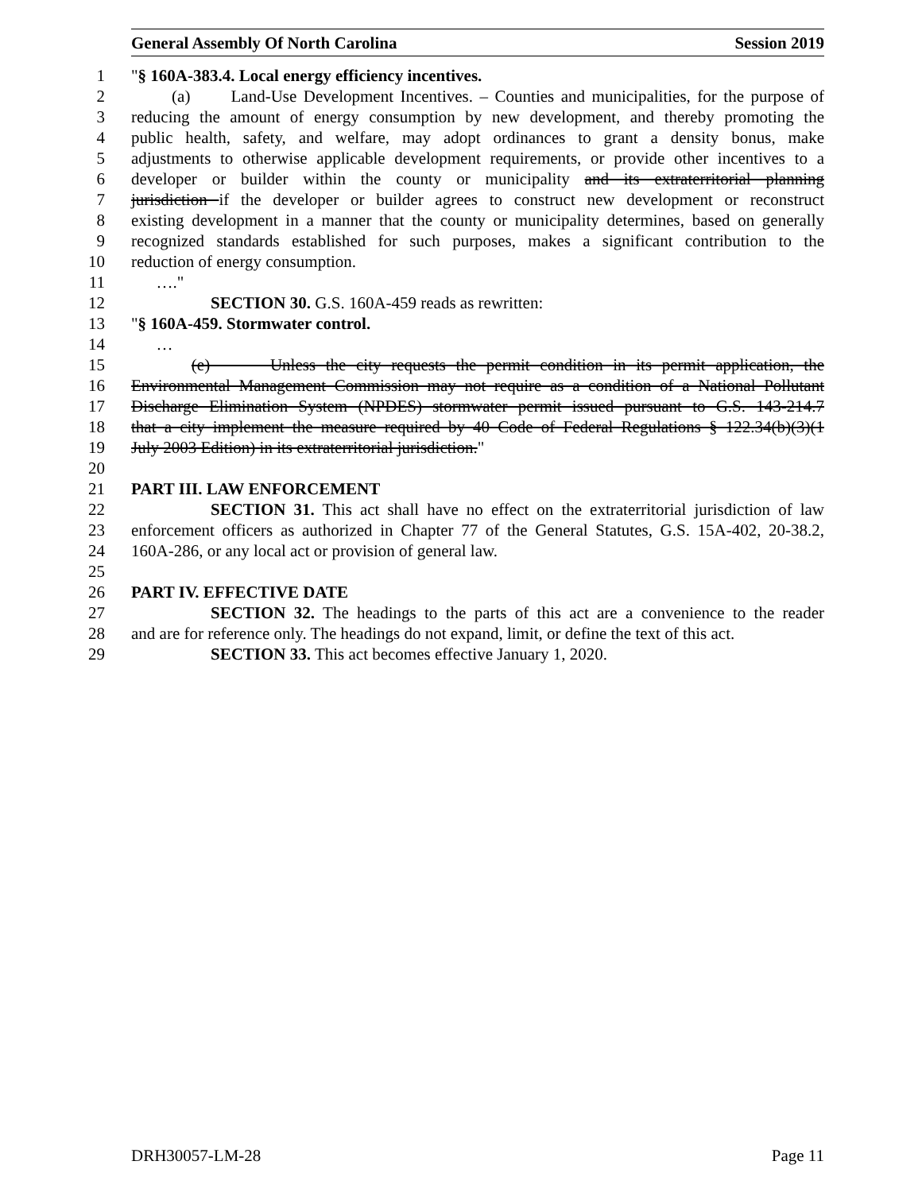General Assembly Of North Carolina Session 2019
1 "§ 160A-383.4. Local energy efficiency incentives.
2 (a) Land-Use Development Incentives. – Counties and municipalities, for the purpose of
3 reducing the amount of energy consumption by new development, and thereby promoting the
4 public health, safety, and welfare, may adopt ordinances to grant a density bonus, make
5 adjustments to otherwise applicable development requirements, or provide other incentives to a
6 developer or builder within the county or municipality and its extraterritorial planning
7 jurisdiction if the developer or builder agrees to construct new development or reconstruct
8 existing development in a manner that the county or municipality determines, based on generally
9 recognized standards established for such purposes, makes a significant contribution to the
10 reduction of energy consumption.
11 …."
12 SECTION 30. G.S. 160A-459 reads as rewritten:
13 "§ 160A-459. Stormwater control.
14 …
15 (e) Unless the city requests the permit condition in its permit application, the
16 Environmental Management Commission may not require as a condition of a National Pollutant
17 Discharge Elimination System (NPDES) stormwater permit issued pursuant to G.S. 143-214.7
18 that a city implement the measure required by 40 Code of Federal Regulations § 122.34(b)(3)(1
19 July 2003 Edition) in its extraterritorial jurisdiction."
20
21 PART III. LAW ENFORCEMENT
22 SECTION 31. This act shall have no effect on the extraterritorial jurisdiction of law
23 enforcement officers as authorized in Chapter 77 of the General Statutes, G.S. 15A-402, 20-38.2,
24 160A-286, or any local act or provision of general law.
25
26 PART IV. EFFECTIVE DATE
27 SECTION 32. The headings to the parts of this act are a convenience to the reader
28 and are for reference only. The headings do not expand, limit, or define the text of this act.
29 SECTION 33. This act becomes effective January 1, 2020.
DRH30057-LM-28 Page 11